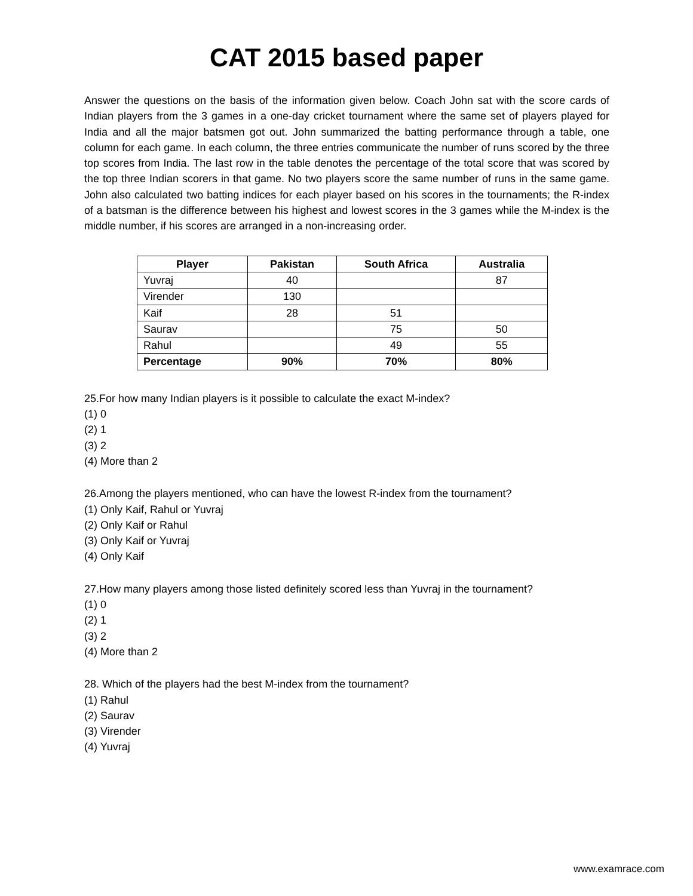CAT 2015 based paper
Answer the questions on the basis of the information given below. Coach John sat with the score cards of Indian players from the 3 games in a one-day cricket tournament where the same set of players played for India and all the major batsmen got out. John summarized the batting performance through a table, one column for each game. In each column, the three entries communicate the number of runs scored by the three top scores from India. The last row in the table denotes the percentage of the total score that was scored by the top three Indian scorers in that game. No two players score the same number of runs in the same game. John also calculated two batting indices for each player based on his scores in the tournaments; the R-index of a batsman is the difference between his highest and lowest scores in the 3 games while the M-index is the middle number, if his scores are arranged in a non-increasing order.
| Player | Pakistan | South Africa | Australia |
| --- | --- | --- | --- |
| Yuvraj | 40 | | 87 |
| Virender | 130 | | |
| Kaif | 28 | 51 | |
| Saurav | | 75 | 50 |
| Rahul | | 49 | 55 |
| Percentage | 90% | 70% | 80% |
25.For how many Indian players is it possible to calculate the exact M-index?
(1) 0
(2) 1
(3) 2
(4) More than 2
26.Among the players mentioned, who can have the lowest R-index from the tournament?
(1) Only Kaif, Rahul or Yuvraj
(2) Only Kaif or Rahul
(3) Only Kaif or Yuvraj
(4) Only Kaif
27.How many players among those listed definitely scored less than Yuvraj in the tournament?
(1) 0
(2) 1
(3) 2
(4) More than 2
28. Which of the players had the best M-index from the tournament?
(1) Rahul
(2) Saurav
(3) Virender
(4) Yuvraj
www.examrace.com